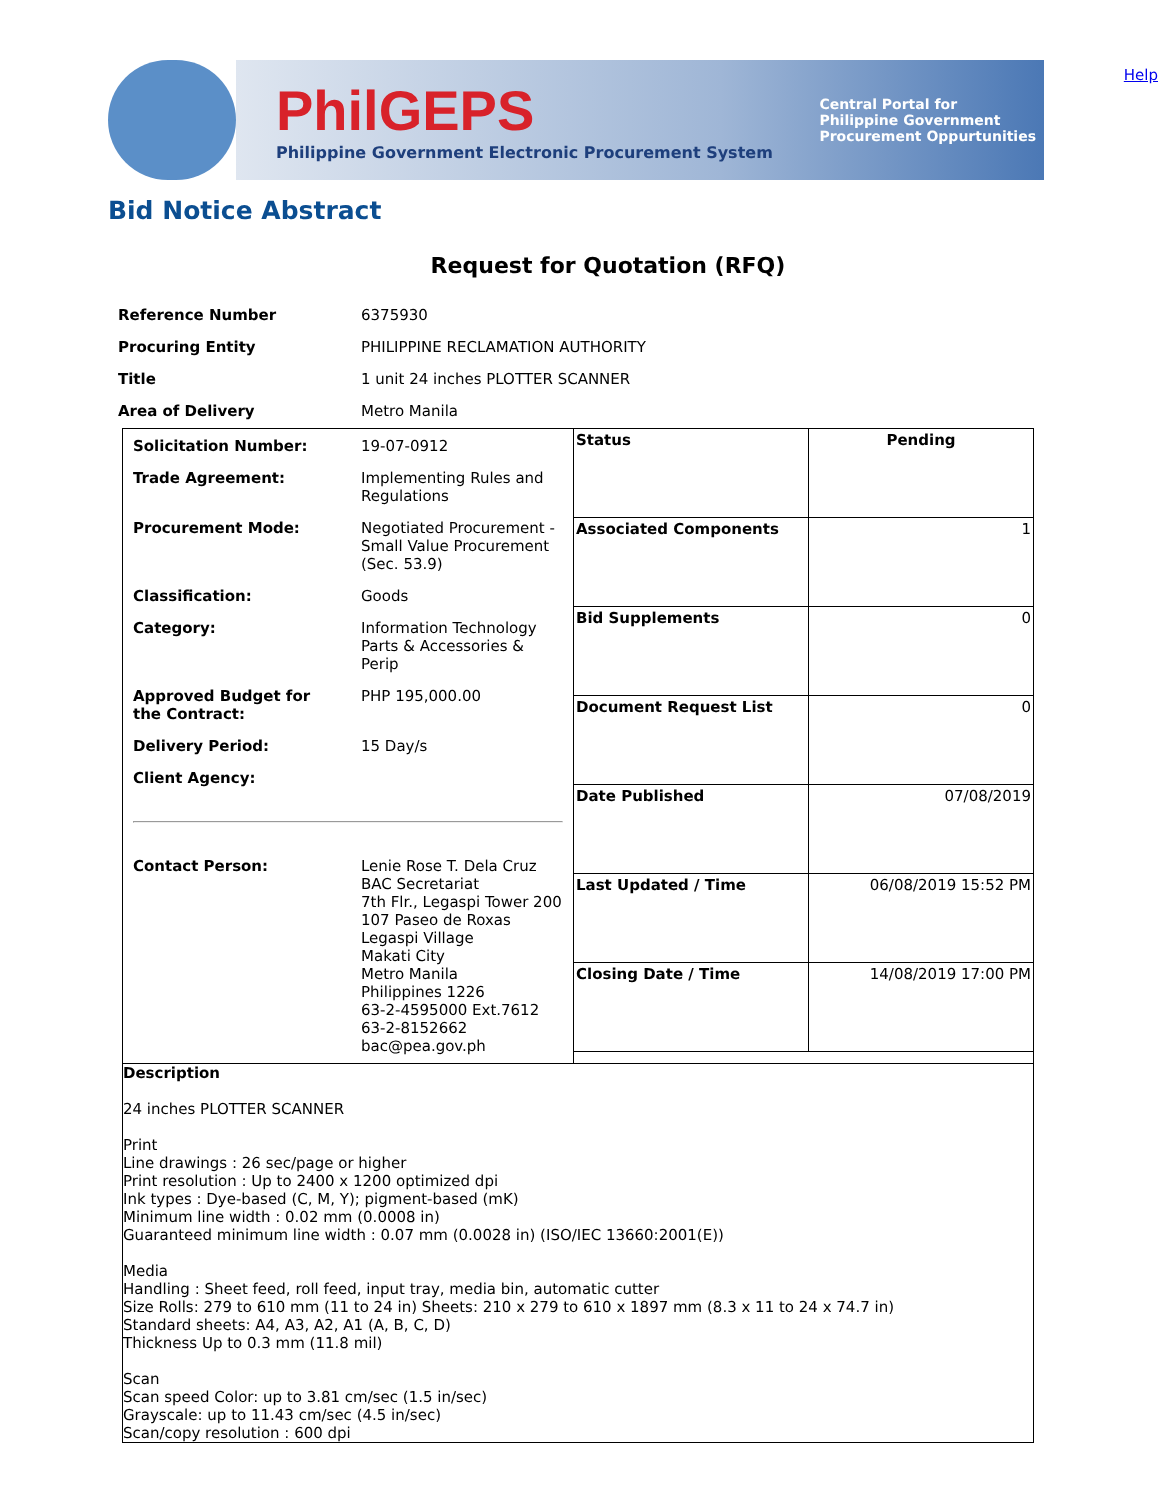Help
PhilGEPS
Philippine Government Electronic Procurement System
Central Portal for
Philippine Government
Procurement Oppurtunities
Bid Notice Abstract
Request for Quotation (RFQ)
| Reference Number | 6375930 |
| Procuring Entity | PHILIPPINE RECLAMATION AUTHORITY |
| Title | 1 unit 24 inches PLOTTER SCANNER |
| Area of Delivery | Metro Manila |
| / Solicitation Number: / 19-07-0912 / / Trade Agreement: / Implementing Rules and Regulations / / Procurement Mode: / Negotiated Procurement - Small Value Procurement (Sec. 53.9) / / Classification: / Goods / / Category: / Information Technology Parts & Accessories & Perip / / Approved Budget for the Contract: / PHP 195,000.00 / / Delivery Period: / 15 Day/s / / Client Agency: / / / Contact Person: / Lenie Rose T. Dela Cruz BAC Secretariat 7th Flr., Legaspi Tower 200 107 Paseo de Roxas Legaspi Village Makati City Metro Manila Philippines 1226 63-2-4595000 Ext.7612 63-2-8152662 bac@pea.gov.ph / | / Status / Pending / / Associated Components / 1 / / Bid Supplements / 0 / / Document Request List / 0 / / Date Published / 07/08/2019 / / Last Updated / Time / 06/08/2019 15:52 PM / / Closing Date / Time / 14/08/2019 17:00 PM / |
| Description 24 inches PLOTTER SCANNER Print Line drawings : 26 sec/page or higher Print resolution : Up to 2400 x 1200 optimized dpi Ink types : Dye-based (C, M, Y); pigment-based (mK) Minimum line width : 0.02 mm (0.0008 in) Guaranteed minimum line width : 0.07 mm (0.0028 in) (ISO/IEC 13660:2001(E)) Media Handling : Sheet feed, roll feed, input tray, media bin, automatic cutter Size Rolls: 279 to 610 mm (11 to 24 in) Sheets: 210 x 279 to 610 x 1897 mm (8.3 x 11 to 24 x 74.7 in) Standard sheets: A4, A3, A2, A1 (A, B, C, D) Thickness Up to 0.3 mm (11.8 mil) Scan Scan speed Color: up to 3.81 cm/sec (1.5 in/sec) Grayscale: up to 11.43 cm/sec (4.5 in/sec) Scan/copy resolution : 600 dpi | |